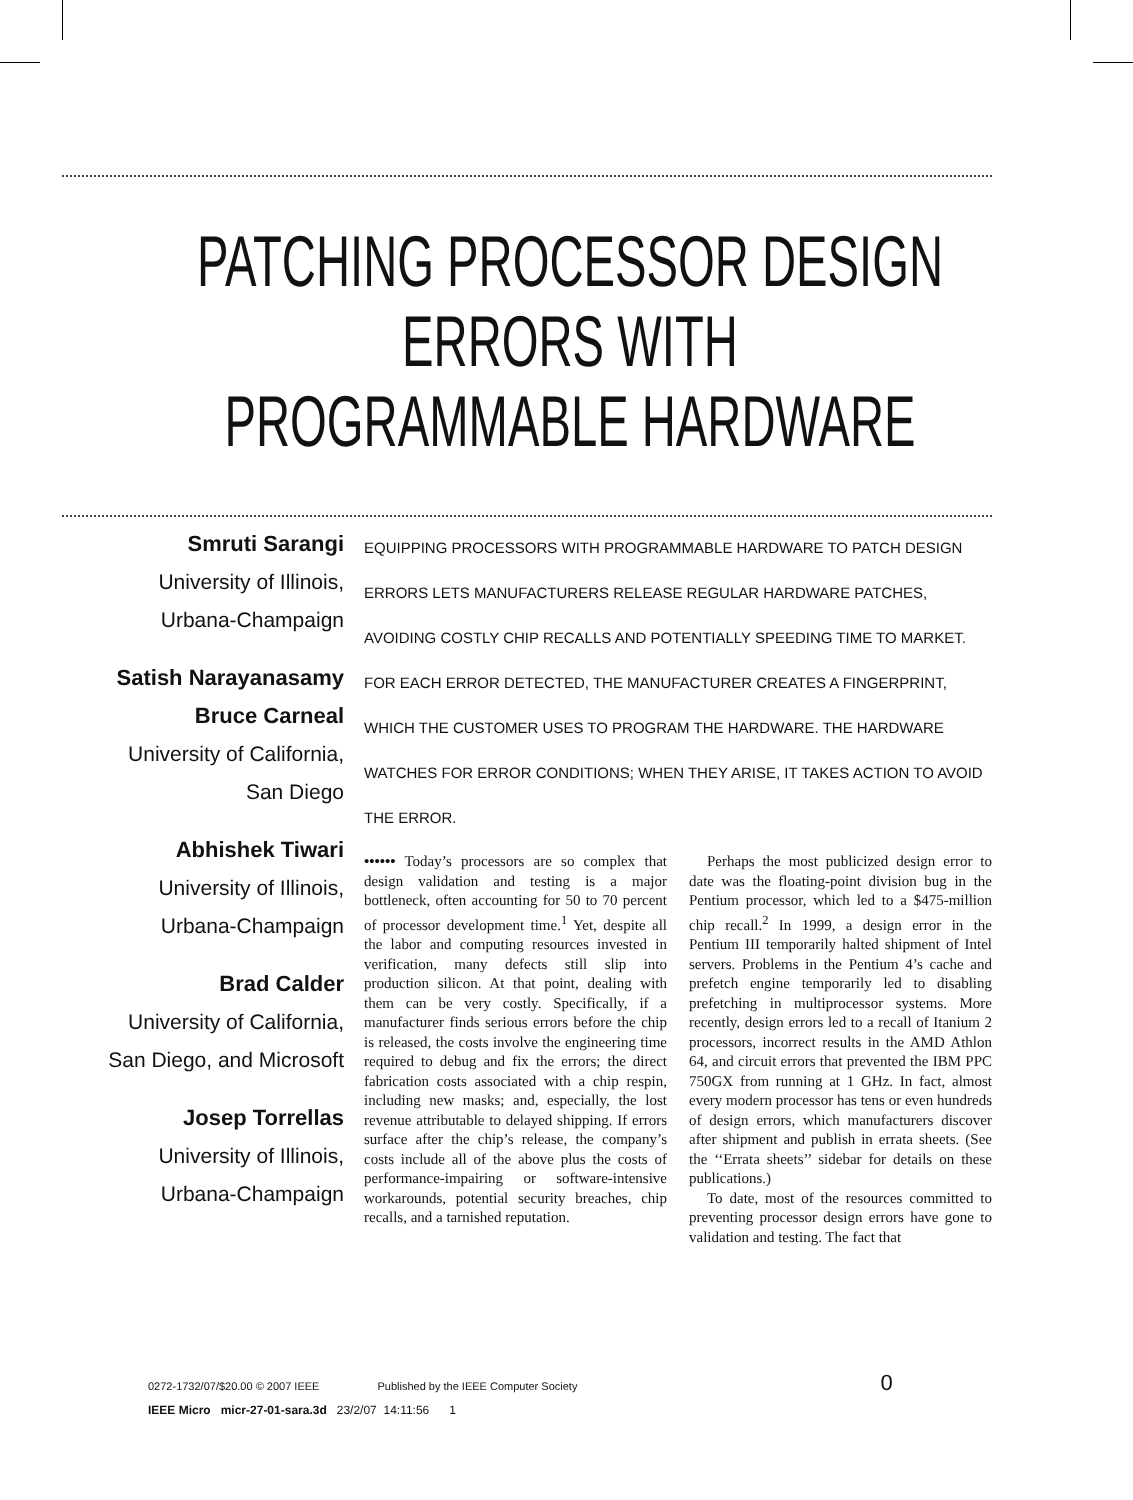PATCHING PROCESSOR DESIGN
ERRORS WITH
PROGRAMMABLE HARDWARE
Smruti Sarangi
University of Illinois,
Urbana-Champaign
Satish Narayanasamy
Bruce Carneal
University of California,
San Diego
Abhishek Tiwari
University of Illinois,
Urbana-Champaign
Brad Calder
University of California,
San Diego, and Microsoft
Josep Torrellas
University of Illinois,
Urbana-Champaign
EQUIPPING PROCESSORS WITH PROGRAMMABLE HARDWARE TO PATCH DESIGN ERRORS LETS MANUFACTURERS RELEASE REGULAR HARDWARE PATCHES, AVOIDING COSTLY CHIP RECALLS AND POTENTIALLY SPEEDING TIME TO MARKET. FOR EACH ERROR DETECTED, THE MANUFACTURER CREATES A FINGERPRINT, WHICH THE CUSTOMER USES TO PROGRAM THE HARDWARE. THE HARDWARE WATCHES FOR ERROR CONDITIONS; WHEN THEY ARISE, IT TAKES ACTION TO AVOID THE ERROR.
•••••• Today’s processors are so complex that design validation and testing is a major bottleneck, often accounting for 50 to 70 percent of processor development time.<sup>1</sup> Yet, despite all the labor and computing resources invested in verification, many defects still slip into production silicon. At that point, dealing with them can be very costly. Specifically, if a manufacturer finds serious errors before the chip is released, the costs involve the engineering time required to debug and fix the errors; the direct fabrication costs associated with a chip respin, including new masks; and, especially, the lost revenue attributable to delayed shipping. If errors surface after the chip’s release, the company’s costs include all of the above plus the costs of performance-impairing or software-intensive workarounds, potential security breaches, chip recalls, and a tarnished reputation.
Perhaps the most publicized design error to date was the floating-point division bug in the Pentium processor, which led to a $475-million chip recall.<sup>2</sup> In 1999, a design error in the Pentium III temporarily halted shipment of Intel servers. Problems in the Pentium 4’s cache and prefetch engine temporarily led to disabling prefetching in multiprocessor systems. More recently, design errors led to a recall of Itanium 2 processors, incorrect results in the AMD Athlon 64, and circuit errors that prevented the IBM PPC 750GX from running at 1 GHz. In fact, almost every modern processor has tens or even hundreds of design errors, which manufacturers discover after shipment and publish in errata sheets. (See the ‘‘Errata sheets’’ sidebar for details on these publications.)
To date, most of the resources committed to preventing processor design errors have gone to validation and testing. The fact that
0272-1732/07/$20.00 © 2007 IEEE Published by the IEEE Computer Society 0
IEEE Micro micr-27-01-sara.3d 23/2/07 14:11:56 1